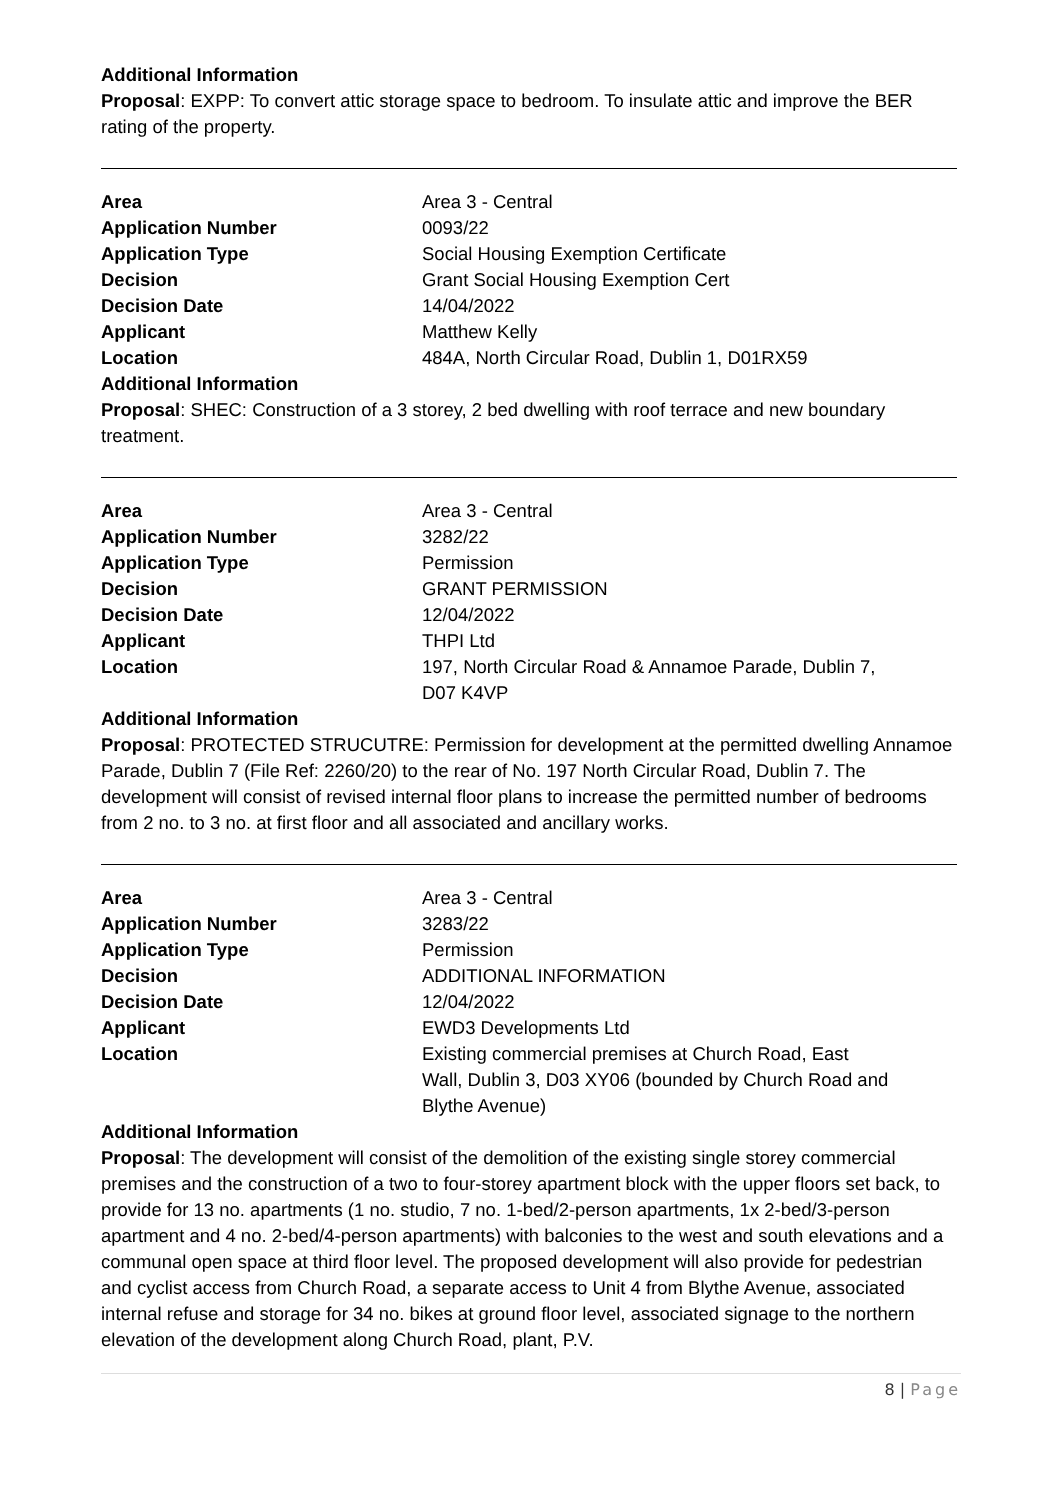Additional Information
Proposal: EXPP: To convert attic storage space to bedroom. To insulate attic and improve the BER rating of the property.
| Area | Area 3 - Central |
| Application Number | 0093/22 |
| Application Type | Social Housing Exemption Certificate |
| Decision | Grant Social Housing Exemption Cert |
| Decision Date | 14/04/2022 |
| Applicant | Matthew Kelly |
| Location | 484A, North Circular Road, Dublin 1, D01RX59 |
Additional Information
Proposal: SHEC: Construction of a 3 storey, 2 bed dwelling with roof terrace and new boundary treatment.
| Area | Area 3 - Central |
| Application Number | 3282/22 |
| Application Type | Permission |
| Decision | GRANT PERMISSION |
| Decision Date | 12/04/2022 |
| Applicant | THPI Ltd |
| Location | 197, North Circular Road & Annamoe Parade, Dublin 7, D07 K4VP |
Additional Information
Proposal: PROTECTED STRUCUTRE: Permission for development at the permitted dwelling Annamoe Parade, Dublin 7 (File Ref: 2260/20) to the rear of No. 197 North Circular Road, Dublin 7. The development will consist of revised internal floor plans to increase the permitted number of bedrooms from 2 no. to 3 no. at first floor and all associated and ancillary works.
| Area | Area 3 - Central |
| Application Number | 3283/22 |
| Application Type | Permission |
| Decision | ADDITIONAL INFORMATION |
| Decision Date | 12/04/2022 |
| Applicant | EWD3 Developments Ltd |
| Location | Existing commercial premises at Church Road, East Wall, Dublin 3, D03 XY06 (bounded by Church Road and Blythe Avenue) |
Additional Information
Proposal: The development will consist of the demolition of the existing single storey commercial premises and the construction of a two to four-storey apartment block with the upper floors set back, to provide for 13 no. apartments (1 no. studio, 7 no. 1-bed/2-person apartments, 1x 2-bed/3-person apartment and 4 no. 2-bed/4-person apartments) with balconies to the west and south elevations and a communal open space at third floor level. The proposed development will also provide for pedestrian and cyclist access from Church Road, a separate access to Unit 4 from Blythe Avenue, associated internal refuse and storage for 34 no. bikes at ground floor level, associated signage to the northern elevation of the development along Church Road, plant, P.V.
8 | Page